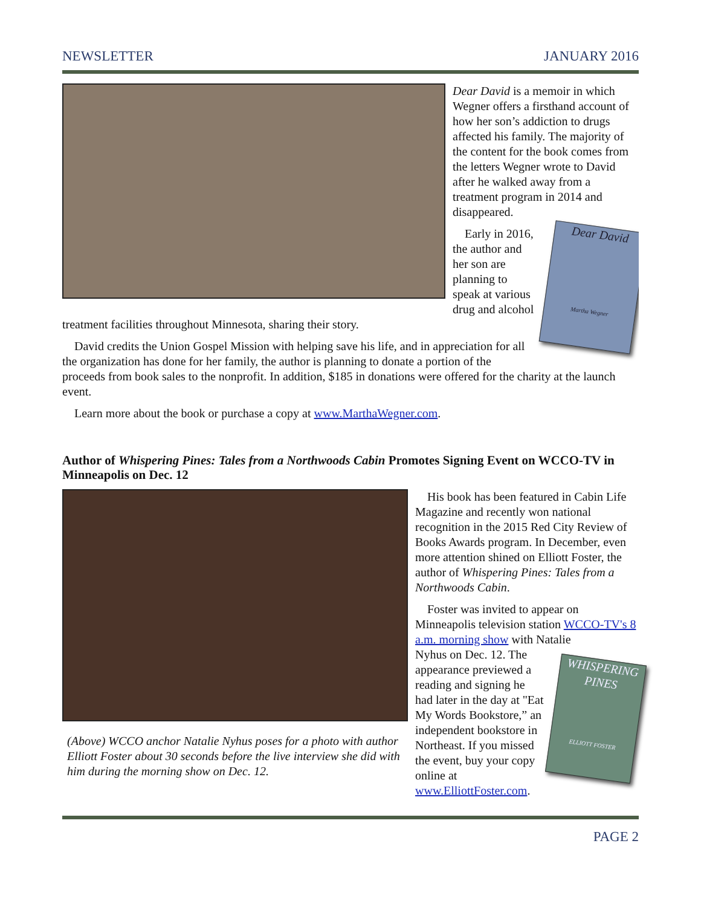NEWSLETTER JANUARY 2016
Dear David is a memoir in which Wegner offers a firsthand account of how her son’s addiction to drugs affected his family. The majority of the content for the book comes from the letters Wegner wrote to David after he walked away from a treatment program in 2014 and disappeared.
Dear David
Martha Wegner
Early in 2016, the author and her son are planning to speak at various drug and alcohol treatment facilities throughout Minnesota, sharing their story.
David credits the Union Gospel Mission with helping save his life, and in appreciation for all the organization has done for her family, the author is planning to donate a portion of the proceeds from book sales to the nonprofit. In addition, $185 in donations were offered for the charity at the launch event.
Learn more about the book or purchase a copy at www.MarthaWegner.com.
Author of Whispering Pines: Tales from a Northwoods Cabin Promotes Signing Event on WCCO-TV in Minneapolis on Dec. 12
(Above) WCCO anchor Natalie Nyhus poses for a photo with author Elliott Foster about 30 seconds before the live interview she did with him during the morning show on Dec. 12.
His book has been featured in Cabin Life Magazine and recently won national recognition in the 2015 Red City Review of Books Awards program. In December, even more attention shined on Elliott Foster, the author of Whispering Pines: Tales from a Northwoods Cabin.
Foster was invited to appear on Minneapolis television station WCCO-TV's 8 a.m. morning show with Natalie
WHISPERING PINES
ELLIOTT FOSTER
Nyhus on Dec. 12. The appearance previewed a reading and signing he had later in the day at "Eat My Words Bookstore,” an independent bookstore in Northeast. If you missed the event, buy your copy online at www.ElliottFoster.com.
PAGE 2